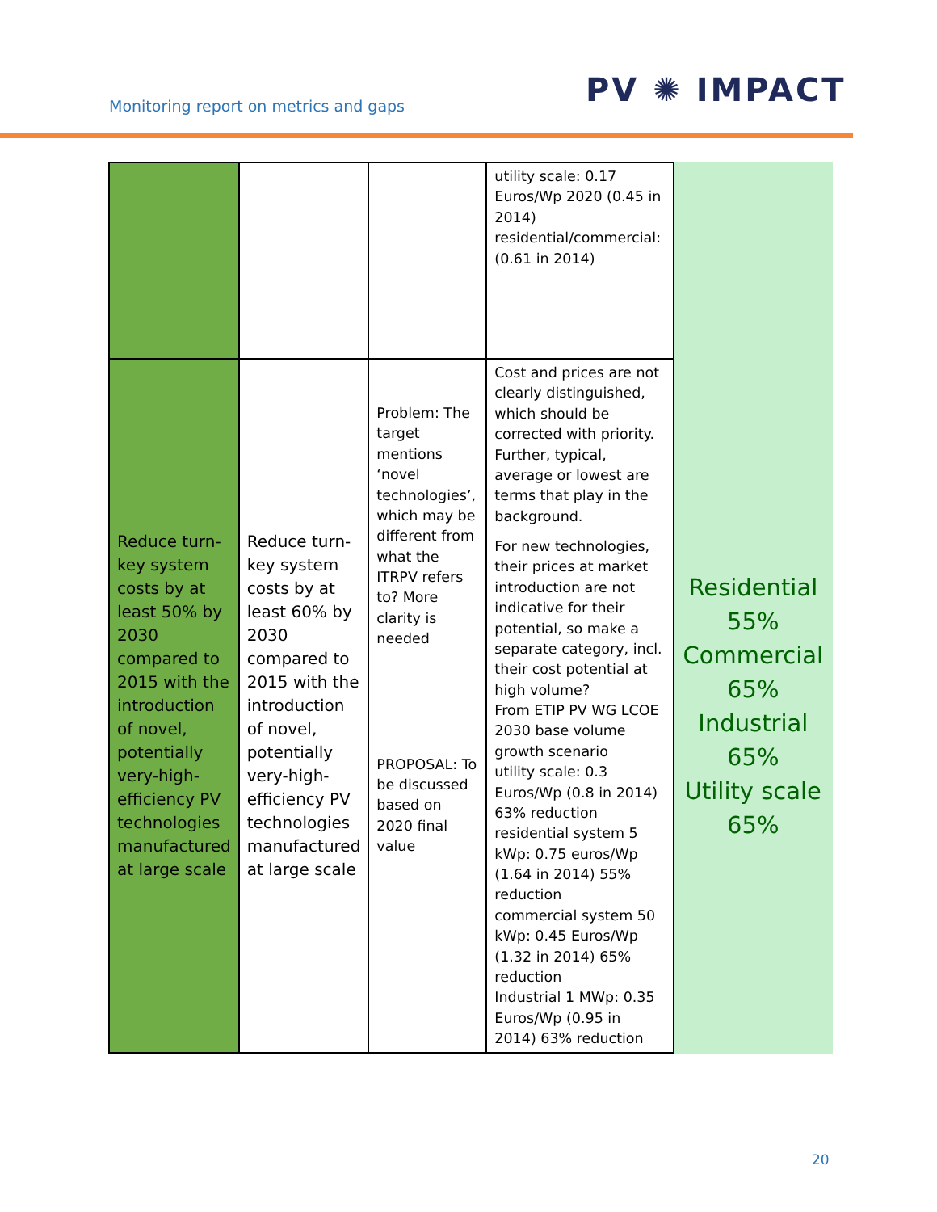Monitoring report on metrics and gaps
PV ✺ IMPACT
| | | | utility scale: 0.17 Euros/Wp 2020 (0.45 in 2014) residential/commercial: (0.61 in 2014) | |
| Reduce turn-key system costs by at least 50% by 2030 compared to 2015 with the introduction of novel, potentially very-high-efficiency PV technologies manufactured at large scale | Reduce turn-key system costs by at least 60% by 2030 compared to 2015 with the introduction of novel, potentially very-high-efficiency PV technologies manufactured at large scale | Problem: The target mentions ‘novel technologies’, which may be different from what the ITRPV refers to? More clarity is needed PROPOSAL: To be discussed based on 2020 final value | Cost and prices are not clearly distinguished, which should be corrected with priority. Further, typical, average or lowest are terms that play in the background. For new technologies, their prices at market introduction are not indicative for their potential, so make a separate category, incl. their cost potential at high volume? From ETIP PV WG LCOE 2030 base volume growth scenario utility scale: 0.3 Euros/Wp (0.8 in 2014) 63% reduction residential system 5 kWp: 0.75 euros/Wp (1.64 in 2014) 55% reduction commercial system 50 kWp: 0.45 Euros/Wp (1.32 in 2014) 65% reduction Industrial 1 MWp: 0.35 Euros/Wp (0.95 in 2014) 63% reduction | Residential 55% Commercial 65% Industrial 65% Utility scale 65% |
20